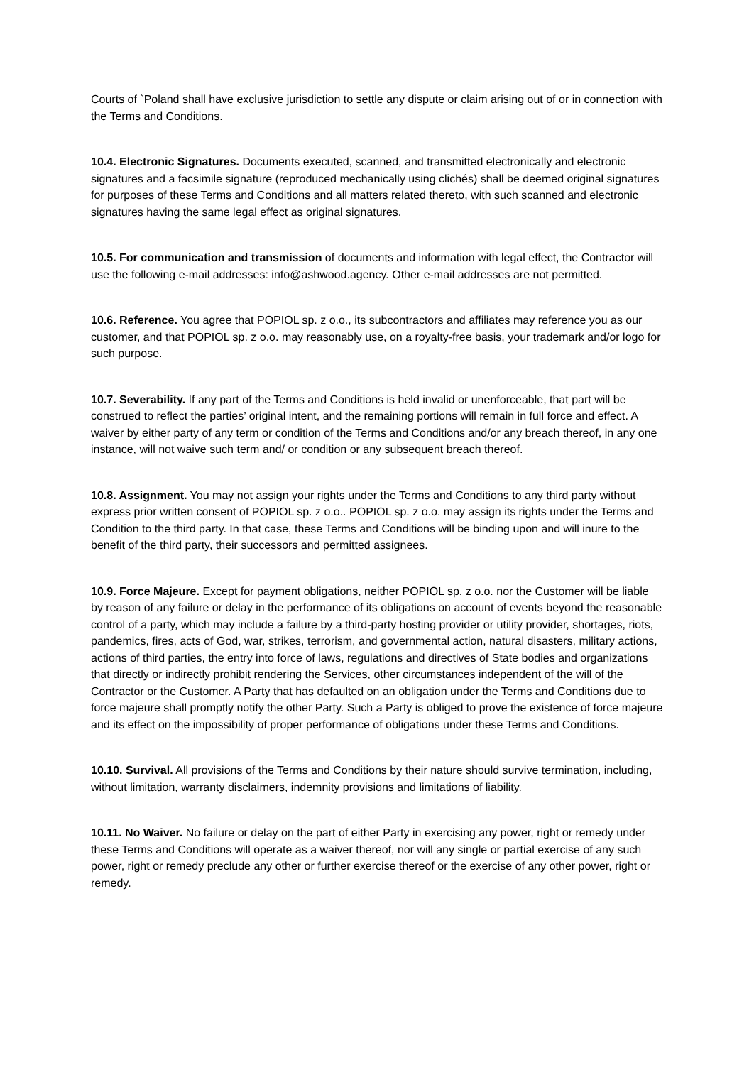Courts of `Poland shall have exclusive jurisdiction to settle any dispute or claim arising out of or in connection with the Terms and Conditions.
10.4. Electronic Signatures. Documents executed, scanned, and transmitted electronically and electronic signatures and a facsimile signature (reproduced mechanically using clichés) shall be deemed original signatures for purposes of these Terms and Conditions and all matters related thereto, with such scanned and electronic signatures having the same legal effect as original signatures.
10.5. For communication and transmission of documents and information with legal effect, the Contractor will use the following e-mail addresses: info@ashwood.agency. Other e-mail addresses are not permitted.
10.6. Reference. You agree that POPIOL sp. z o.o., its subcontractors and affiliates may reference you as our customer, and that POPIOL sp. z o.o. may reasonably use, on a royalty-free basis, your trademark and/or logo for such purpose.
10.7. Severability. If any part of the Terms and Conditions is held invalid or unenforceable, that part will be construed to reflect the parties’ original intent, and the remaining portions will remain in full force and effect. A waiver by either party of any term or condition of the Terms and Conditions and/or any breach thereof, in any one instance, will not waive such term and/ or condition or any subsequent breach thereof.
10.8. Assignment. You may not assign your rights under the Terms and Conditions to any third party without express prior written consent of POPIOL sp. z o.o.. POPIOL sp. z o.o. may assign its rights under the Terms and Condition to the third party. In that case, these Terms and Conditions will be binding upon and will inure to the benefit of the third party, their successors and permitted assignees.
10.9. Force Majeure. Except for payment obligations, neither POPIOL sp. z o.o. nor the Customer will be liable by reason of any failure or delay in the performance of its obligations on account of events beyond the reasonable control of a party, which may include a failure by a third-party hosting provider or utility provider, shortages, riots, pandemics, fires, acts of God, war, strikes, terrorism, and governmental action, natural disasters, military actions, actions of third parties, the entry into force of laws, regulations and directives of State bodies and organizations that directly or indirectly prohibit rendering the Services, other circumstances independent of the will of the Contractor or the Customer. A Party that has defaulted on an obligation under the Terms and Conditions due to force majeure shall promptly notify the other Party. Such a Party is obliged to prove the existence of force majeure and its effect on the impossibility of proper performance of obligations under these Terms and Conditions.
10.10. Survival. All provisions of the Terms and Conditions by their nature should survive termination, including, without limitation, warranty disclaimers, indemnity provisions and limitations of liability.
10.11. No Waiver. No failure or delay on the part of either Party in exercising any power, right or remedy under these Terms and Conditions will operate as a waiver thereof, nor will any single or partial exercise of any such power, right or remedy preclude any other or further exercise thereof or the exercise of any other power, right or remedy.